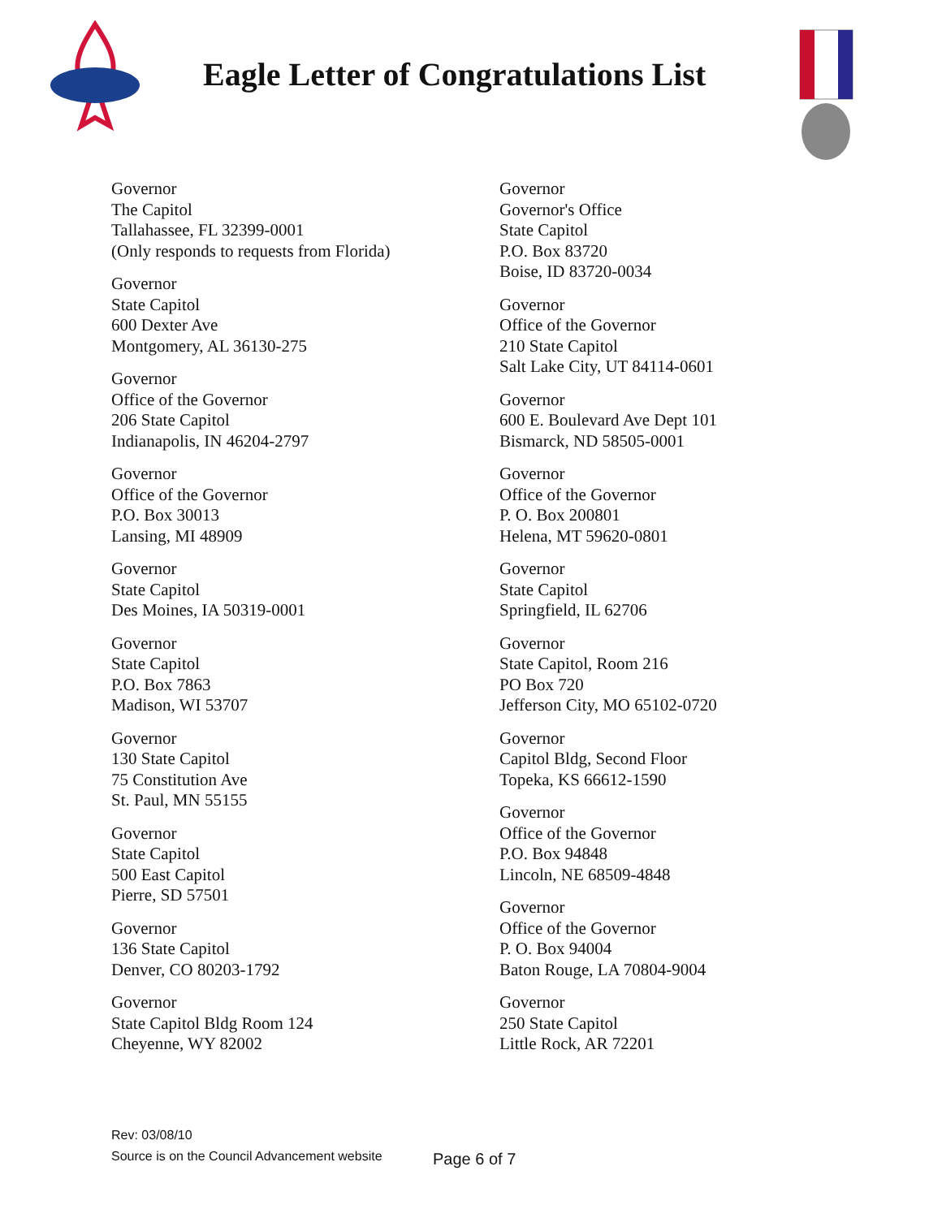Eagle Letter of Congratulations List
Governor
The Capitol
Tallahassee, FL 32399-0001
(Only responds to requests from Florida)
Governor
State Capitol
600 Dexter Ave
Montgomery, AL 36130-275
Governor
Office of the Governor
206 State Capitol
Indianapolis, IN 46204-2797
Governor
Office of the Governor
P.O. Box 30013
Lansing, MI 48909
Governor
State Capitol
Des Moines, IA 50319-0001
Governor
State Capitol
P.O. Box 7863
Madison, WI 53707
Governor
130 State Capitol
75 Constitution Ave
St. Paul, MN 55155
Governor
State Capitol
500 East Capitol
Pierre, SD 57501
Governor
136 State Capitol
Denver, CO 80203-1792
Governor
State Capitol Bldg Room 124
Cheyenne, WY 82002
Governor
Governor's Office
State Capitol
P.O. Box 83720
Boise, ID 83720-0034
Governor
Office of the Governor
210 State Capitol
Salt Lake City, UT 84114-0601
Governor
600 E. Boulevard Ave Dept 101
Bismarck, ND 58505-0001
Governor
Office of the Governor
P. O. Box 200801
Helena, MT 59620-0801
Governor
State Capitol
Springfield, IL 62706
Governor
State Capitol, Room 216
PO Box 720
Jefferson City, MO 65102-0720
Governor
Capitol Bldg, Second Floor
Topeka, KS 66612-1590
Governor
Office of the Governor
P.O. Box 94848
Lincoln, NE 68509-4848
Governor
Office of the Governor
P. O. Box 94004
Baton Rouge, LA 70804-9004
Governor
250 State Capitol
Little Rock, AR 72201
Rev: 03/08/10
Source is on the Council Advancement website
Page 6 of 7